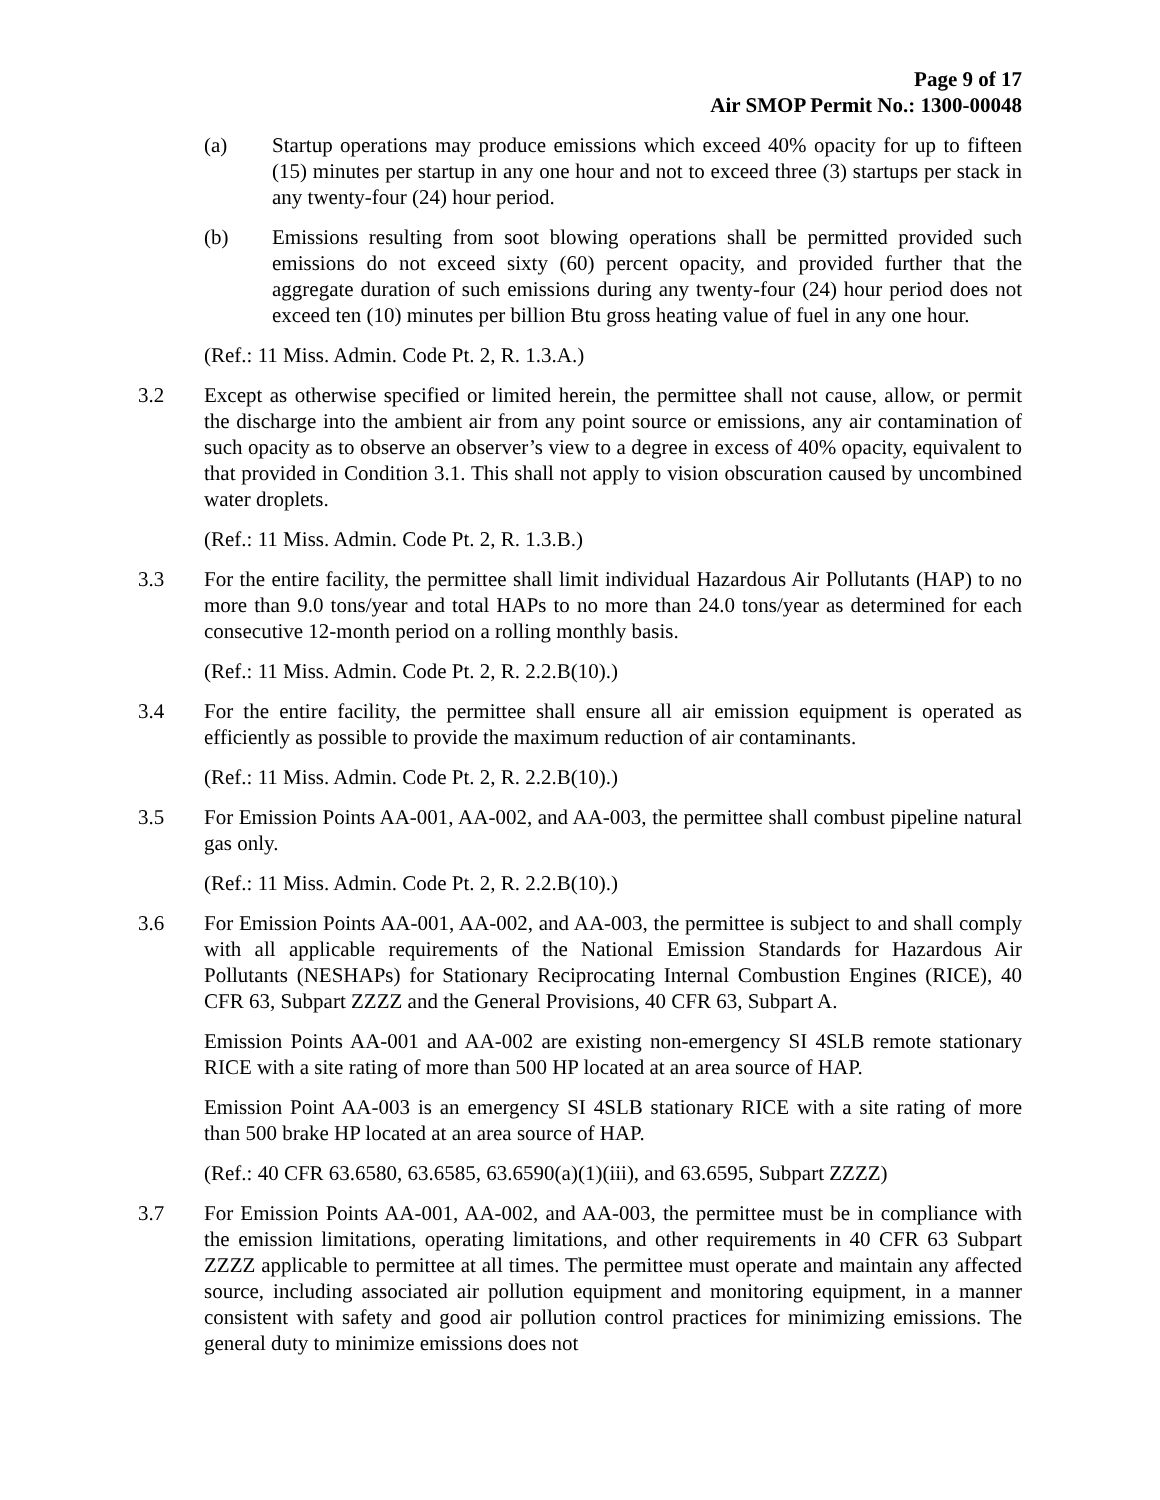Page 9 of 17
Air SMOP Permit No.: 1300-00048
(a) Startup operations may produce emissions which exceed 40% opacity for up to fifteen (15) minutes per startup in any one hour and not to exceed three (3) startups per stack in any twenty-four (24) hour period.
(b) Emissions resulting from soot blowing operations shall be permitted provided such emissions do not exceed sixty (60) percent opacity, and provided further that the aggregate duration of such emissions during any twenty-four (24) hour period does not exceed ten (10) minutes per billion Btu gross heating value of fuel in any one hour.
(Ref.: 11 Miss. Admin. Code Pt. 2, R. 1.3.A.)
3.2 Except as otherwise specified or limited herein, the permittee shall not cause, allow, or permit the discharge into the ambient air from any point source or emissions, any air contamination of such opacity as to observe an observer’s view to a degree in excess of 40% opacity, equivalent to that provided in Condition 3.1. This shall not apply to vision obscuration caused by uncombined water droplets.
(Ref.: 11 Miss. Admin. Code Pt. 2, R. 1.3.B.)
3.3 For the entire facility, the permittee shall limit individual Hazardous Air Pollutants (HAP) to no more than 9.0 tons/year and total HAPs to no more than 24.0 tons/year as determined for each consecutive 12-month period on a rolling monthly basis.
(Ref.: 11 Miss. Admin. Code Pt. 2, R. 2.2.B(10).)
3.4 For the entire facility, the permittee shall ensure all air emission equipment is operated as efficiently as possible to provide the maximum reduction of air contaminants.
(Ref.: 11 Miss. Admin. Code Pt. 2, R. 2.2.B(10).)
3.5 For Emission Points AA-001, AA-002, and AA-003, the permittee shall combust pipeline natural gas only.
(Ref.: 11 Miss. Admin. Code Pt. 2, R. 2.2.B(10).)
3.6 For Emission Points AA-001, AA-002, and AA-003, the permittee is subject to and shall comply with all applicable requirements of the National Emission Standards for Hazardous Air Pollutants (NESHAPs) for Stationary Reciprocating Internal Combustion Engines (RICE), 40 CFR 63, Subpart ZZZZ and the General Provisions, 40 CFR 63, Subpart A.
Emission Points AA-001 and AA-002 are existing non-emergency SI 4SLB remote stationary RICE with a site rating of more than 500 HP located at an area source of HAP.
Emission Point AA-003 is an emergency SI 4SLB stationary RICE with a site rating of more than 500 brake HP located at an area source of HAP.
(Ref.: 40 CFR 63.6580, 63.6585, 63.6590(a)(1)(iii), and 63.6595, Subpart ZZZZ)
3.7 For Emission Points AA-001, AA-002, and AA-003, the permittee must be in compliance with the emission limitations, operating limitations, and other requirements in 40 CFR 63 Subpart ZZZZ applicable to permittee at all times. The permittee must operate and maintain any affected source, including associated air pollution equipment and monitoring equipment, in a manner consistent with safety and good air pollution control practices for minimizing emissions. The general duty to minimize emissions does not